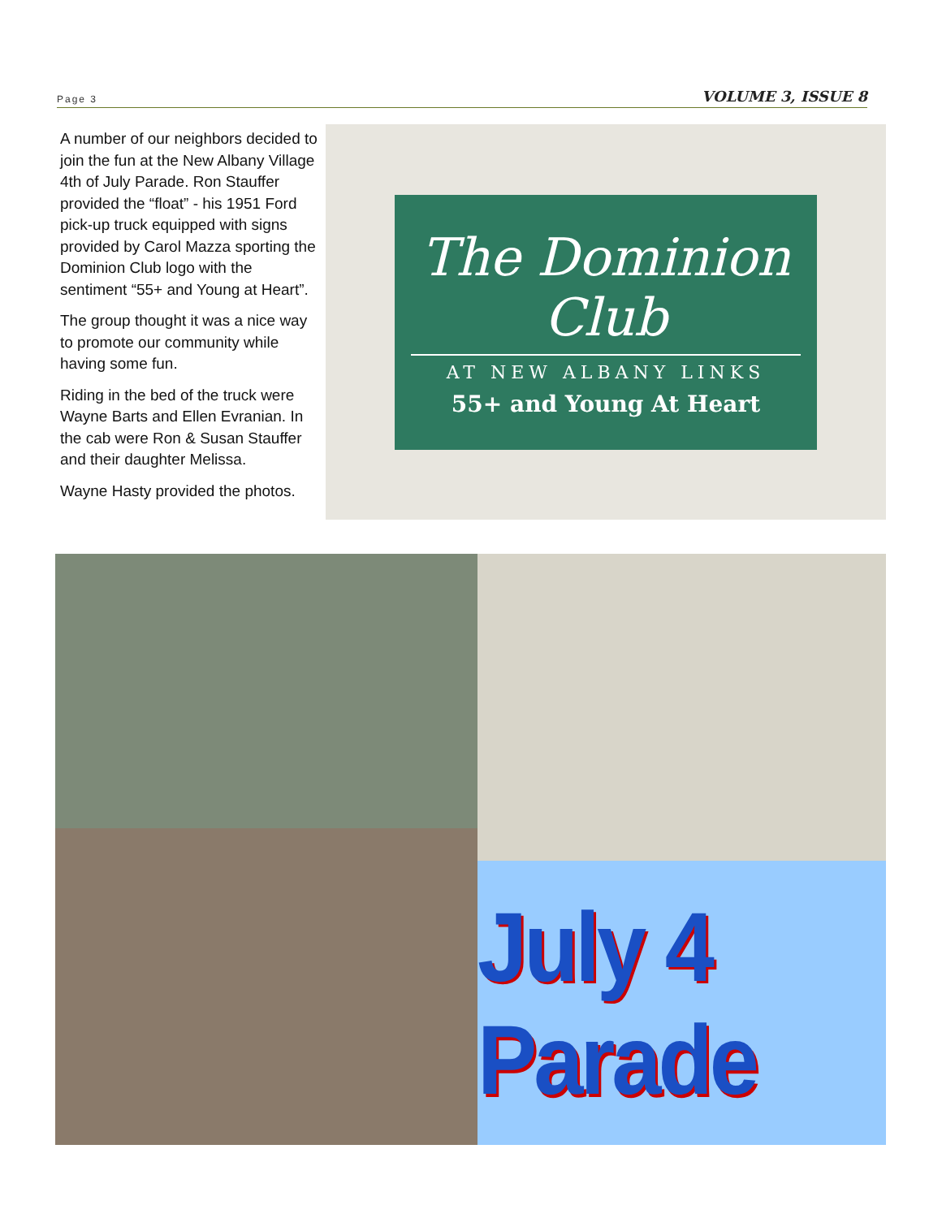Page 3 VOLUME 3, ISSUE 8
A number of our neighbors decided to join the fun at the New Albany Village 4th of July Parade. Ron Stauffer provided the “float” - his 1951 Ford pick-up truck equipped with signs provided by Carol Mazza sporting the Dominion Club logo with the sentiment “55+ and Young at Heart”.
The group thought it was a nice way to promote our community while having some fun.
Riding in the bed of the truck were Wayne Barts and Ellen Evranian. In the cab were Ron & Susan Stauffer and their daughter Melissa.
Wayne Hasty provided the photos.
The Dominion Club
AT NEW ALBANY LINKS
55+ and Young At Heart
July 4 Parade